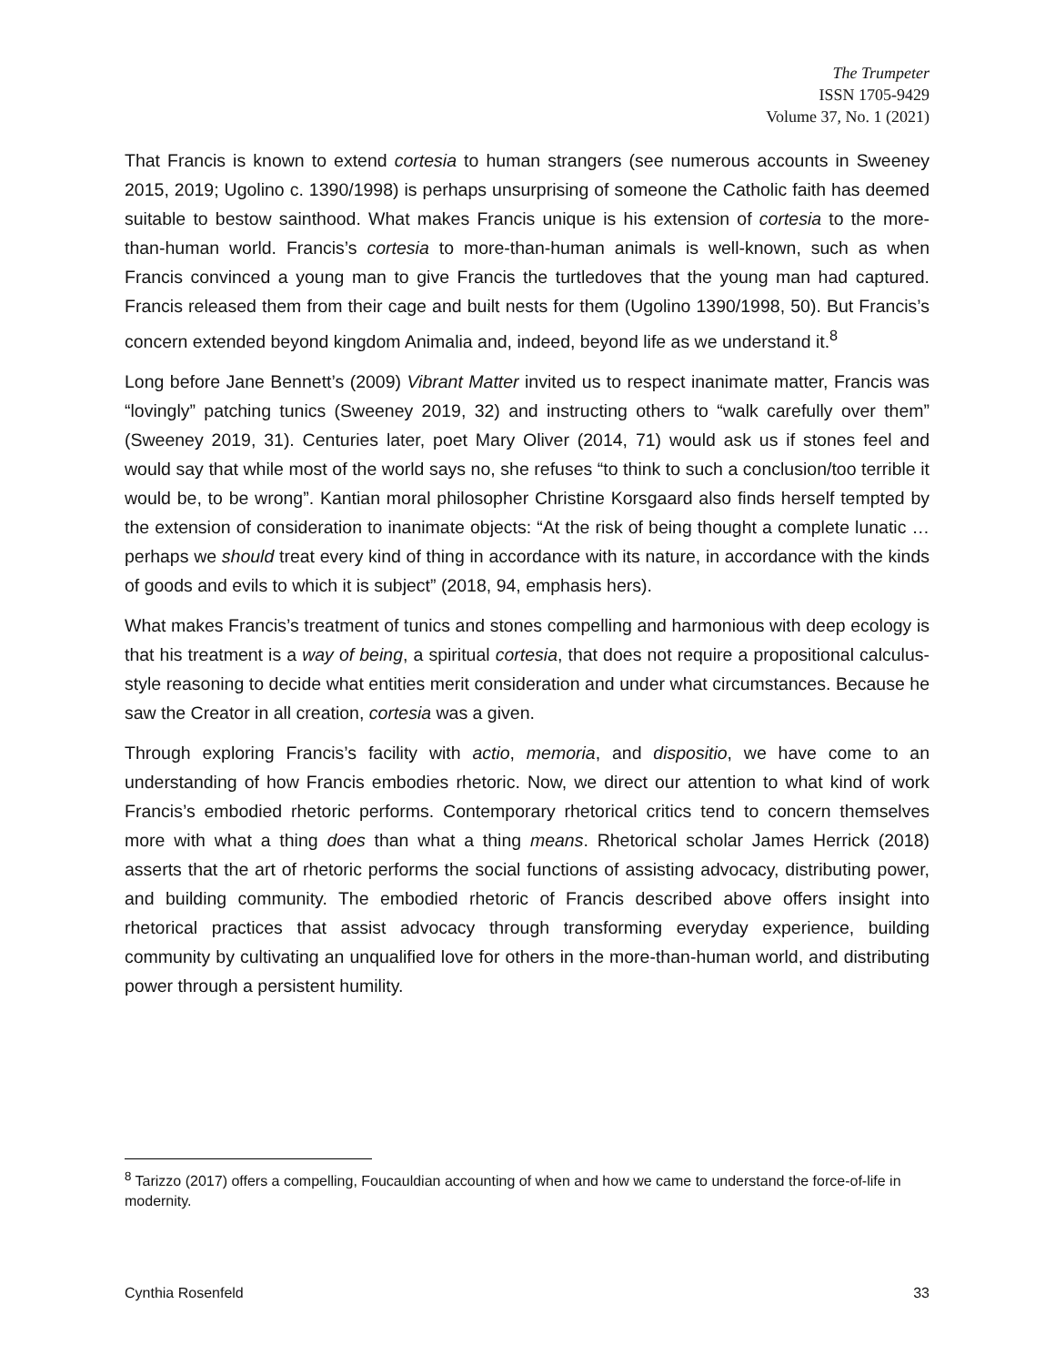The Trumpeter
ISSN 1705-9429
Volume 37, No. 1 (2021)
That Francis is known to extend cortesia to human strangers (see numerous accounts in Sweeney 2015, 2019; Ugolino c. 1390/1998) is perhaps unsurprising of someone the Catholic faith has deemed suitable to bestow sainthood. What makes Francis unique is his extension of cortesia to the more-than-human world. Francis’s cortesia to more-than-human animals is well-known, such as when Francis convinced a young man to give Francis the turtledoves that the young man had captured. Francis released them from their cage and built nests for them (Ugolino 1390/1998, 50). But Francis’s concern extended beyond kingdom Animalia and, indeed, beyond life as we understand it.<sup>8</sup>
Long before Jane Bennett’s (2009) Vibrant Matter invited us to respect inanimate matter, Francis was “lovingly” patching tunics (Sweeney 2019, 32) and instructing others to “walk carefully over them” (Sweeney 2019, 31). Centuries later, poet Mary Oliver (2014, 71) would ask us if stones feel and would say that while most of the world says no, she refuses “to think to such a conclusion/too terrible it would be, to be wrong”. Kantian moral philosopher Christine Korsgaard also finds herself tempted by the extension of consideration to inanimate objects: “At the risk of being thought a complete lunatic … perhaps we should treat every kind of thing in accordance with its nature, in accordance with the kinds of goods and evils to which it is subject” (2018, 94, emphasis hers).
What makes Francis’s treatment of tunics and stones compelling and harmonious with deep ecology is that his treatment is a way of being, a spiritual cortesia, that does not require a propositional calculus-style reasoning to decide what entities merit consideration and under what circumstances. Because he saw the Creator in all creation, cortesia was a given.
Through exploring Francis’s facility with actio, memoria, and dispositio, we have come to an understanding of how Francis embodies rhetoric. Now, we direct our attention to what kind of work Francis’s embodied rhetoric performs. Contemporary rhetorical critics tend to concern themselves more with what a thing does than what a thing means. Rhetorical scholar James Herrick (2018) asserts that the art of rhetoric performs the social functions of assisting advocacy, distributing power, and building community. The embodied rhetoric of Francis described above offers insight into rhetorical practices that assist advocacy through transforming everyday experience, building community by cultivating an unqualified love for others in the more-than-human world, and distributing power through a persistent humility.
<sup>8</sup> Tarizzo (2017) offers a compelling, Foucauldian accounting of when and how we came to understand the force-of-life in modernity.
Cynthia Rosenfeld 33